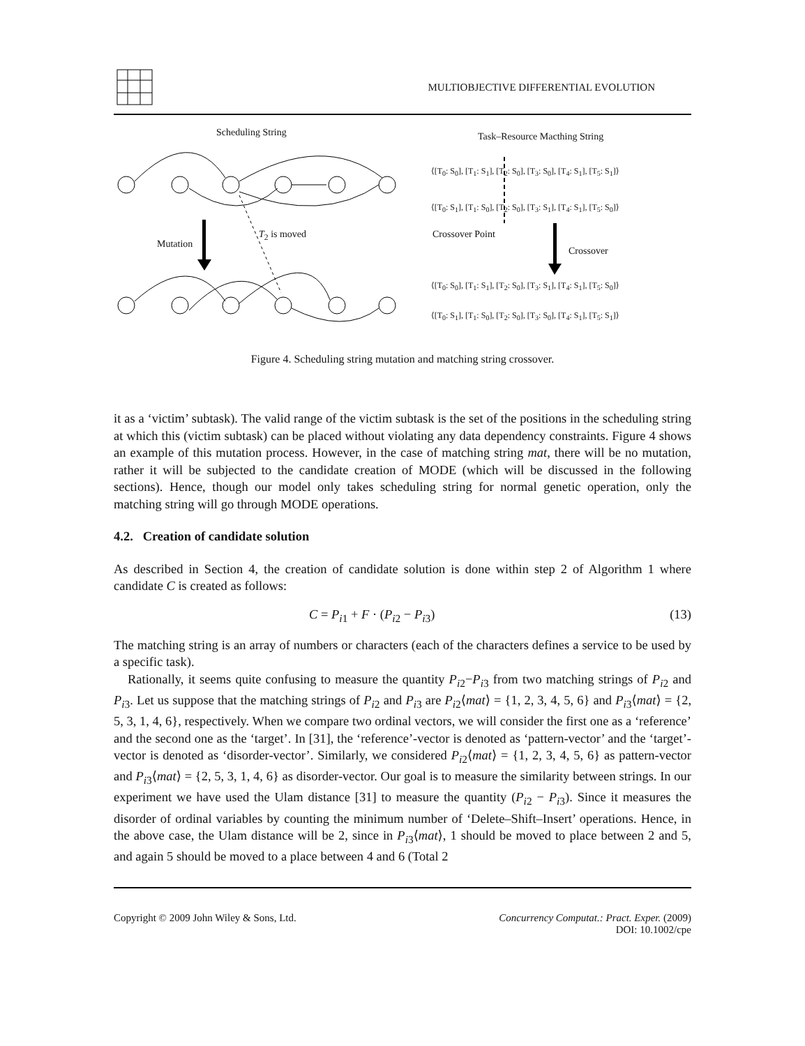MULTIOBJECTIVE DIFFERENTIAL EVOLUTION
Scheduling String Task–Resource Macthing String
⟨[T<sub>0</sub>: S<sub>0</sub>], [T<sub>1</sub>: S<sub>1</sub>], [T<sub>2</sub>: S<sub>0</sub>], [T<sub>3</sub>: S<sub>0</sub>], [T<sub>4</sub>: S<sub>1</sub>], [T<sub>5</sub>: S<sub>1</sub>]⟩
⟨[T<sub>0</sub>: S<sub>1</sub>], [T<sub>1</sub>: S<sub>0</sub>], [T<sub>2</sub>: S<sub>0</sub>], [T<sub>3</sub>: S<sub>1</sub>], [T<sub>4</sub>: S<sub>1</sub>], [T<sub>5</sub>: S<sub>0</sub>]⟩
Mutation
T<sub>2</sub> is moved Crossover Point
Crossover
⟨[T<sub>0</sub>: S<sub>0</sub>], [T<sub>1</sub>: S<sub>1</sub>], [T<sub>2</sub>: S<sub>0</sub>], [T<sub>3</sub>: S<sub>1</sub>], [T<sub>4</sub>: S<sub>1</sub>], [T<sub>5</sub>: S<sub>0</sub>]⟩
⟨[T<sub>0</sub>: S<sub>1</sub>], [T<sub>1</sub>: S<sub>0</sub>], [T<sub>2</sub>: S<sub>0</sub>], [T<sub>3</sub>: S<sub>0</sub>], [T<sub>4</sub>: S<sub>1</sub>], [T<sub>5</sub>: S<sub>1</sub>]⟩
Figure 4. Scheduling string mutation and matching string crossover.
it as a ‘victim’ subtask). The valid range of the victim subtask is the set of the positions in the scheduling string at which this (victim subtask) can be placed without violating any data dependency constraints. Figure 4 shows an example of this mutation process. However, in the case of matching string mat, there will be no mutation, rather it will be subjected to the candidate creation of MODE (which will be discussed in the following sections). Hence, though our model only takes scheduling string for normal genetic operation, only the matching string will go through MODE operations.
4.2. Creation of candidate solution
As described in Section 4, the creation of candidate solution is done within step 2 of Algorithm 1 where candidate C is created as follows:
C = P<sub>i1</sub> + F · (P<sub>i2</sub> − P<sub>i3</sub>) (13)
The matching string is an array of numbers or characters (each of the characters defines a service to be used by a specific task).
Rationally, it seems quite confusing to measure the quantity P<sub>i2</sub>−P<sub>i3</sub> from two matching strings of P<sub>i2</sub> and P<sub>i3</sub>. Let us suppose that the matching strings of P<sub>i2</sub> and P<sub>i3</sub> are P<sub>i2</sub>⟨mat⟩ = {1, 2, 3, 4, 5, 6} and P<sub>i3</sub>⟨mat⟩ = {2, 5, 3, 1, 4, 6}, respectively. When we compare two ordinal vectors, we will consider the first one as a ‘reference’ and the second one as the ‘target’. In [31], the ‘reference’-vector is denoted as ‘pattern-vector’ and the ‘target’-vector is denoted as ‘disorder-vector’. Similarly, we considered P<sub>i2</sub>⟨mat⟩ = {1, 2, 3, 4, 5, 6} as pattern-vector and P<sub>i3</sub>⟨mat⟩ = {2, 5, 3, 1, 4, 6} as disorder-vector. Our goal is to measure the similarity between strings. In our experiment we have used the Ulam distance [31] to measure the quantity (P<sub>i2</sub> − P<sub>i3</sub>). Since it measures the disorder of ordinal variables by counting the minimum number of ‘Delete–Shift–Insert’ operations. Hence, in the above case, the Ulam distance will be 2, since in P<sub>i3</sub>⟨mat⟩, 1 should be moved to place between 2 and 5, and again 5 should be moved to a place between 4 and 6 (Total 2
Copyright © 2009 John Wiley & Sons, Ltd. Concurrency Computat.: Pract. Exper. (2009)
DOI: 10.1002/cpe